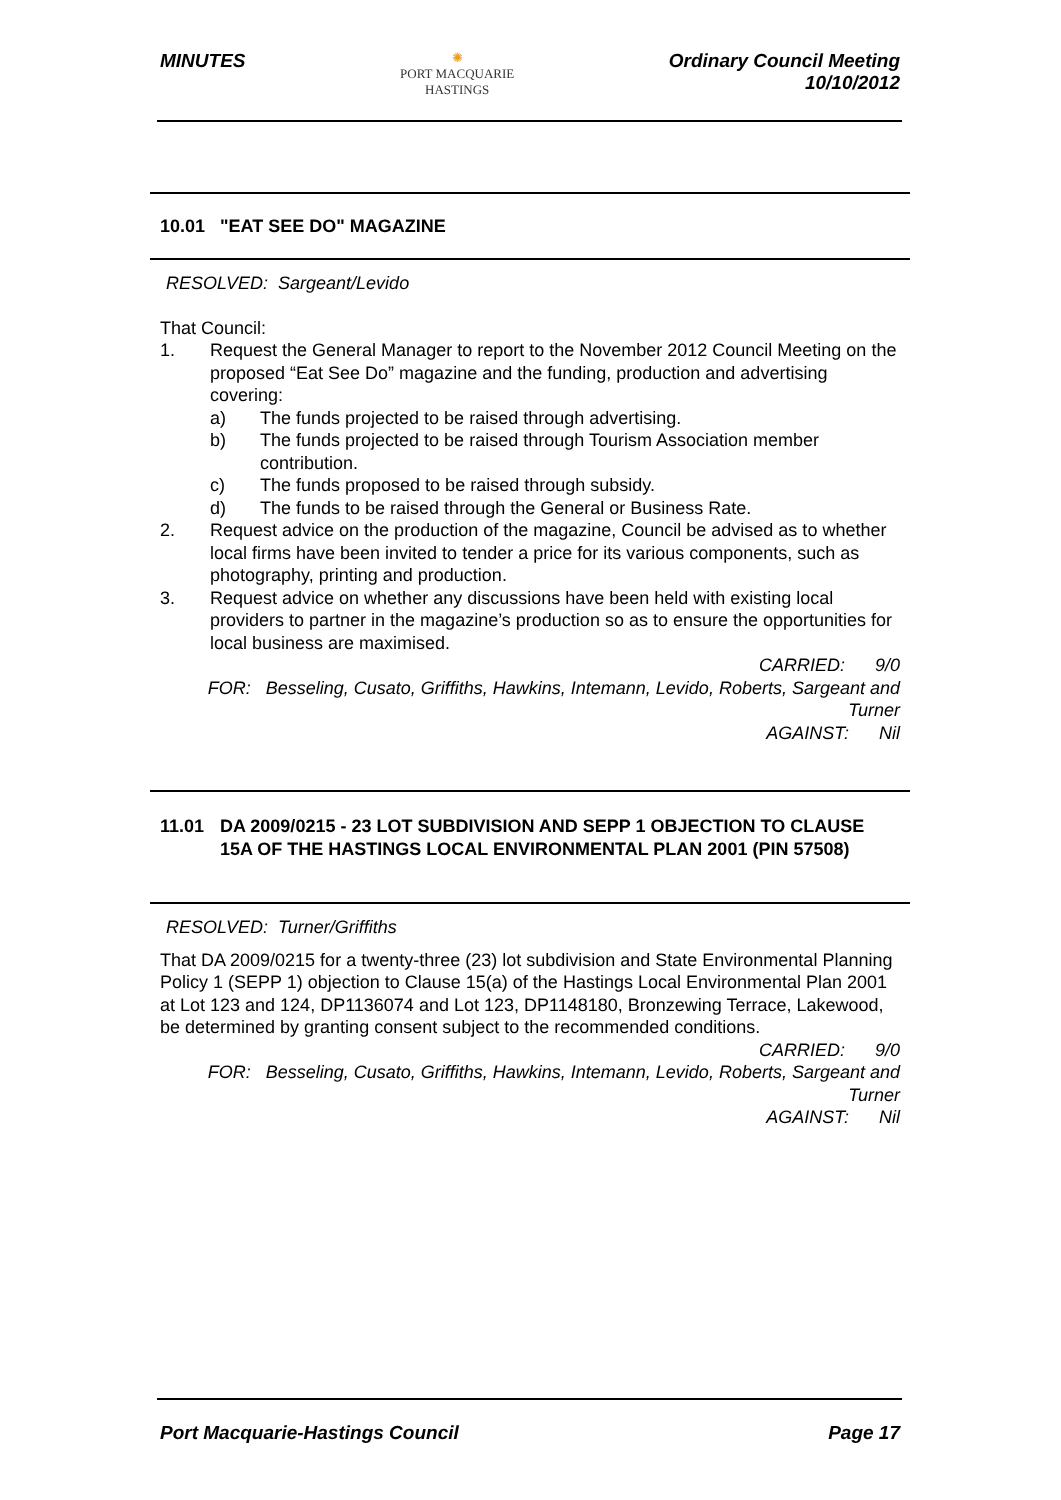MINUTES
✺
PORT MACQUARIE
HASTINGS
Ordinary Council Meeting
10/10/2012
10.01 "EAT SEE DO" MAGAZINE
RESOLVED: Sargeant/Levido
That Council:
1. Request the General Manager to report to the November 2012 Council Meeting on the proposed “Eat See Do” magazine and the funding, production and advertising covering:
a) The funds projected to be raised through advertising.
b) The funds projected to be raised through Tourism Association member contribution.
c) The funds proposed to be raised through subsidy.
d) The funds to be raised through the General or Business Rate.
2. Request advice on the production of the magazine, Council be advised as to whether local firms have been invited to tender a price for its various components, such as photography, printing and production.
3. Request advice on whether any discussions have been held with existing local providers to partner in the magazine’s production so as to ensure the opportunities for local business are maximised.
CARRIED: 9/0
FOR: Besseling, Cusato, Griffiths, Hawkins, Intemann, Levido, Roberts, Sargeant and Turner
AGAINST: Nil
11.01 DA 2009/0215 - 23 LOT SUBDIVISION AND SEPP 1 OBJECTION TO CLAUSE 15A OF THE HASTINGS LOCAL ENVIRONMENTAL PLAN 2001 (PIN 57508)
RESOLVED: Turner/Griffiths
That DA 2009/0215 for a twenty-three (23) lot subdivision and State Environmental Planning Policy 1 (SEPP 1) objection to Clause 15(a) of the Hastings Local Environmental Plan 2001 at Lot 123 and 124, DP1136074 and Lot 123, DP1148180, Bronzewing Terrace, Lakewood, be determined by granting consent subject to the recommended conditions.
CARRIED: 9/0
FOR: Besseling, Cusato, Griffiths, Hawkins, Intemann, Levido, Roberts, Sargeant and Turner
AGAINST: Nil
Port Macquarie-Hastings Council
Page 17